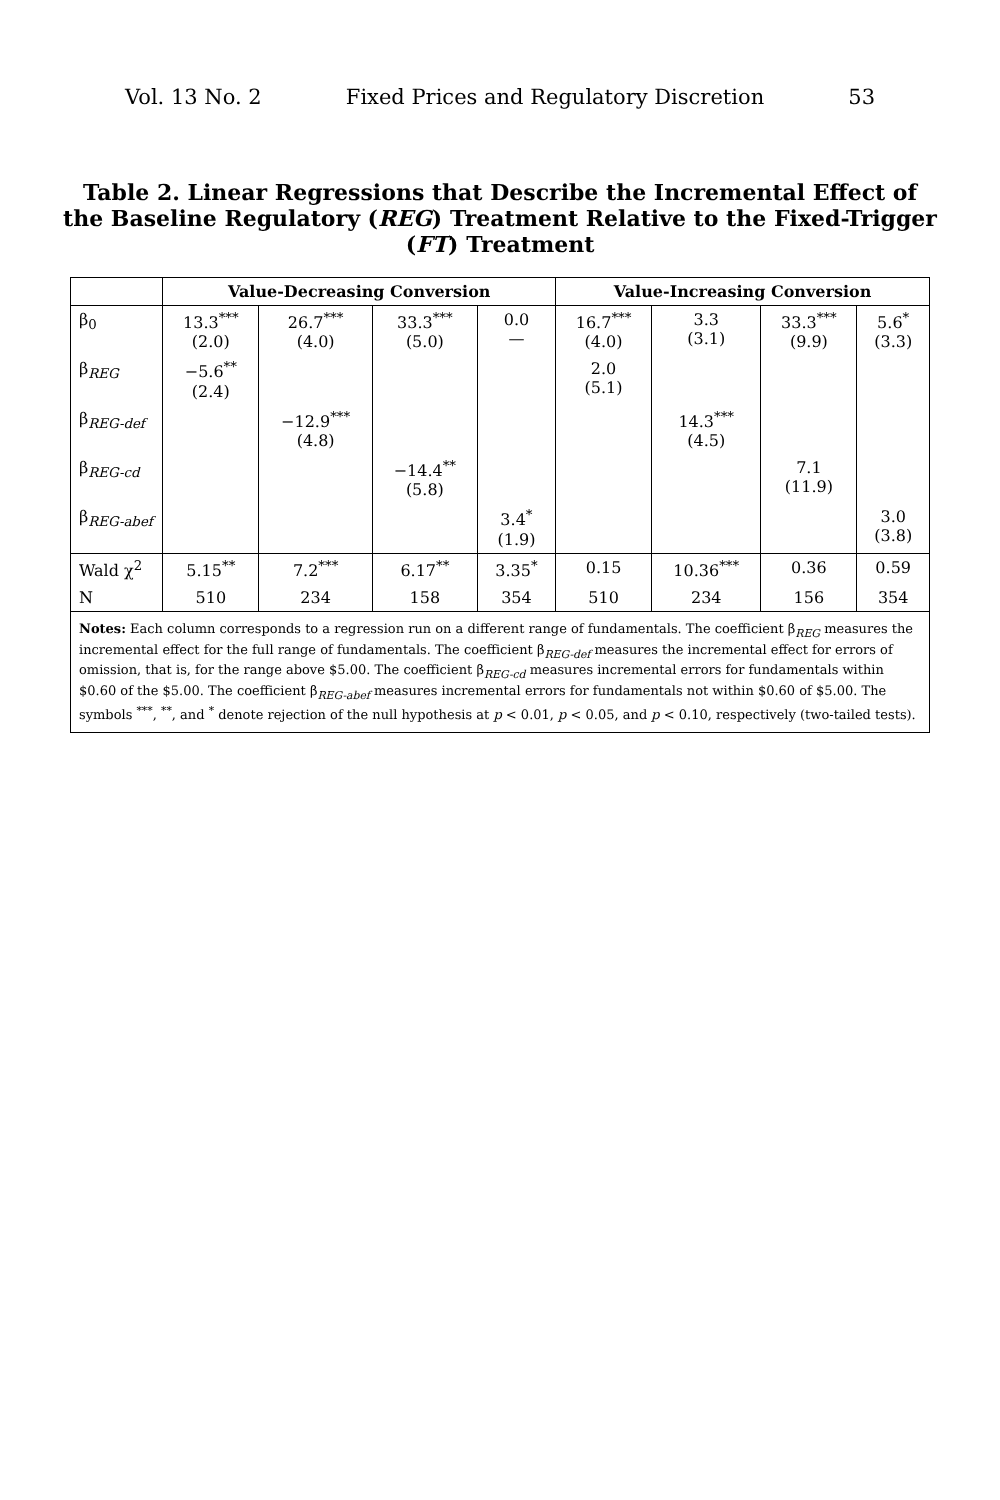Vol. 13 No. 2 Fixed Prices and Regulatory Discretion 53
Table 2. Linear Regressions that Describe the Incremental Effect of the Baseline Regulatory (REG) Treatment Relative to the Fixed-Trigger (FT) Treatment
| | Value-Decreasing Conversion | | | | Value-Increasing Conversion | | | |
| --- | --- | --- | --- | --- | --- | --- | --- | --- |
| β<sub>0</sub> | 13.3<sup>***</sup> (2.0) | 26.7<sup>***</sup> (4.0) | 33.3<sup>***</sup> (5.0) | 0.0 — | 16.7<sup>***</sup> (4.0) | 3.3 (3.1) | 33.3<sup>***</sup> (9.9) | 5.6<sup>*</sup> (3.3) |
| β<sub>REG</sub> | −5.6<sup>**</sup> (2.4) | | | | 2.0 (5.1) | | | |
| β<sub>REG-def</sub> | | −12.9<sup>***</sup> (4.8) | | | | 14.3<sup>***</sup> (4.5) | | |
| β<sub>REG-cd</sub> | | | −14.4<sup>**</sup> (5.8) | | | | 7.1 (11.9) | |
| β<sub>REG-abef</sub> | | | | 3.4<sup>*</sup> (1.9) | | | | 3.0 (3.8) |
| Wald χ<sup>2</sup> | 5.15<sup>**</sup> | 7.2<sup>***</sup> | 6.17<sup>**</sup> | 3.35<sup>*</sup> | 0.15 | 10.36<sup>***</sup> | 0.36 | 0.59 |
| N | 510 | 234 | 158 | 354 | 510 | 234 | 156 | 354 |
| Notes: Each column corresponds to a regression run on a different range of fundamentals. The coefficient β<sub>REG</sub> measures the incremental effect for the full range of fundamentals. The coefficient β<sub>REG-def</sub> measures the incremental effect for errors of omission, that is, for the range above $5.00. The coefficient β<sub>REG-cd</sub> measures incremental errors for fundamentals within $0.60 of the $5.00. The coefficient β<sub>REG-abef</sub> measures incremental errors for fundamentals not within $0.60 of $5.00. The symbols <sup>***</sup>, <sup>**</sup>, and <sup>*</sup> denote rejection of the null hypothesis at p < 0.01, p < 0.05, and p < 0.10, respectively (two-tailed tests). | | | | | | | | |